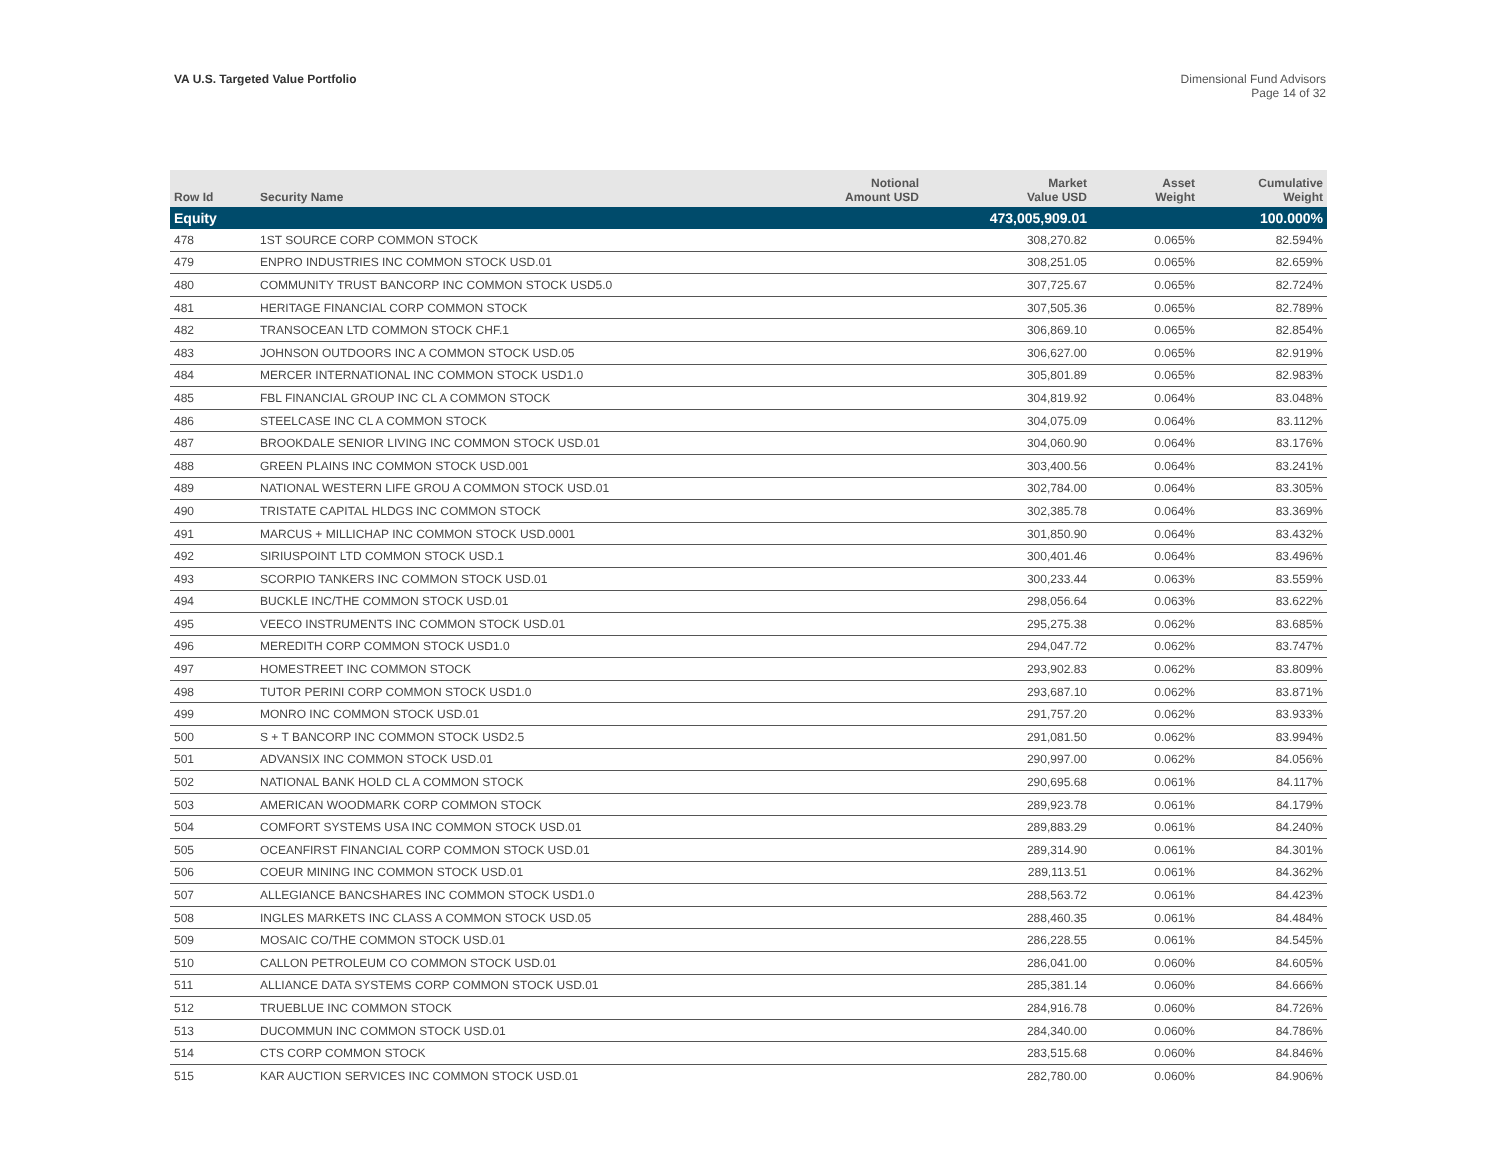VA U.S. Targeted Value Portfolio
Dimensional Fund Advisors
Page 14 of 32
| Row Id | Security Name | Notional Amount USD | Market Value USD | Asset Weight | Cumulative Weight |
| --- | --- | --- | --- | --- | --- |
| Equity | | | 473,005,909.01 | | 100.000% |
| 478 | 1ST SOURCE CORP COMMON STOCK | | 308,270.82 | 0.065% | 82.594% |
| 479 | ENPRO INDUSTRIES INC COMMON STOCK USD.01 | | 308,251.05 | 0.065% | 82.659% |
| 480 | COMMUNITY TRUST BANCORP INC COMMON STOCK USD5.0 | | 307,725.67 | 0.065% | 82.724% |
| 481 | HERITAGE FINANCIAL CORP COMMON STOCK | | 307,505.36 | 0.065% | 82.789% |
| 482 | TRANSOCEAN LTD COMMON STOCK CHF.1 | | 306,869.10 | 0.065% | 82.854% |
| 483 | JOHNSON OUTDOORS INC A COMMON STOCK USD.05 | | 306,627.00 | 0.065% | 82.919% |
| 484 | MERCER INTERNATIONAL INC COMMON STOCK USD1.0 | | 305,801.89 | 0.065% | 82.983% |
| 485 | FBL FINANCIAL GROUP INC CL A COMMON STOCK | | 304,819.92 | 0.064% | 83.048% |
| 486 | STEELCASE INC CL A COMMON STOCK | | 304,075.09 | 0.064% | 83.112% |
| 487 | BROOKDALE SENIOR LIVING INC COMMON STOCK USD.01 | | 304,060.90 | 0.064% | 83.176% |
| 488 | GREEN PLAINS INC COMMON STOCK USD.001 | | 303,400.56 | 0.064% | 83.241% |
| 489 | NATIONAL WESTERN LIFE GROU A COMMON STOCK USD.01 | | 302,784.00 | 0.064% | 83.305% |
| 490 | TRISTATE CAPITAL HLDGS INC COMMON STOCK | | 302,385.78 | 0.064% | 83.369% |
| 491 | MARCUS + MILLICHAP INC COMMON STOCK USD.0001 | | 301,850.90 | 0.064% | 83.432% |
| 492 | SIRIUSPOINT LTD COMMON STOCK USD.1 | | 300,401.46 | 0.064% | 83.496% |
| 493 | SCORPIO TANKERS INC COMMON STOCK USD.01 | | 300,233.44 | 0.063% | 83.559% |
| 494 | BUCKLE INC/THE COMMON STOCK USD.01 | | 298,056.64 | 0.063% | 83.622% |
| 495 | VEECO INSTRUMENTS INC COMMON STOCK USD.01 | | 295,275.38 | 0.062% | 83.685% |
| 496 | MEREDITH CORP COMMON STOCK USD1.0 | | 294,047.72 | 0.062% | 83.747% |
| 497 | HOMESTREET INC COMMON STOCK | | 293,902.83 | 0.062% | 83.809% |
| 498 | TUTOR PERINI CORP COMMON STOCK USD1.0 | | 293,687.10 | 0.062% | 83.871% |
| 499 | MONRO INC COMMON STOCK USD.01 | | 291,757.20 | 0.062% | 83.933% |
| 500 | S + T BANCORP INC COMMON STOCK USD2.5 | | 291,081.50 | 0.062% | 83.994% |
| 501 | ADVANSIX INC COMMON STOCK USD.01 | | 290,997.00 | 0.062% | 84.056% |
| 502 | NATIONAL BANK HOLD CL A COMMON STOCK | | 290,695.68 | 0.061% | 84.117% |
| 503 | AMERICAN WOODMARK CORP COMMON STOCK | | 289,923.78 | 0.061% | 84.179% |
| 504 | COMFORT SYSTEMS USA INC COMMON STOCK USD.01 | | 289,883.29 | 0.061% | 84.240% |
| 505 | OCEANFIRST FINANCIAL CORP COMMON STOCK USD.01 | | 289,314.90 | 0.061% | 84.301% |
| 506 | COEUR MINING INC COMMON STOCK USD.01 | | 289,113.51 | 0.061% | 84.362% |
| 507 | ALLEGIANCE BANCSHARES INC COMMON STOCK USD1.0 | | 288,563.72 | 0.061% | 84.423% |
| 508 | INGLES MARKETS INC CLASS A COMMON STOCK USD.05 | | 288,460.35 | 0.061% | 84.484% |
| 509 | MOSAIC CO/THE COMMON STOCK USD.01 | | 286,228.55 | 0.061% | 84.545% |
| 510 | CALLON PETROLEUM CO COMMON STOCK USD.01 | | 286,041.00 | 0.060% | 84.605% |
| 511 | ALLIANCE DATA SYSTEMS CORP COMMON STOCK USD.01 | | 285,381.14 | 0.060% | 84.666% |
| 512 | TRUEBLUE INC COMMON STOCK | | 284,916.78 | 0.060% | 84.726% |
| 513 | DUCOMMUN INC COMMON STOCK USD.01 | | 284,340.00 | 0.060% | 84.786% |
| 514 | CTS CORP COMMON STOCK | | 283,515.68 | 0.060% | 84.846% |
| 515 | KAR AUCTION SERVICES INC COMMON STOCK USD.01 | | 282,780.00 | 0.060% | 84.906% |